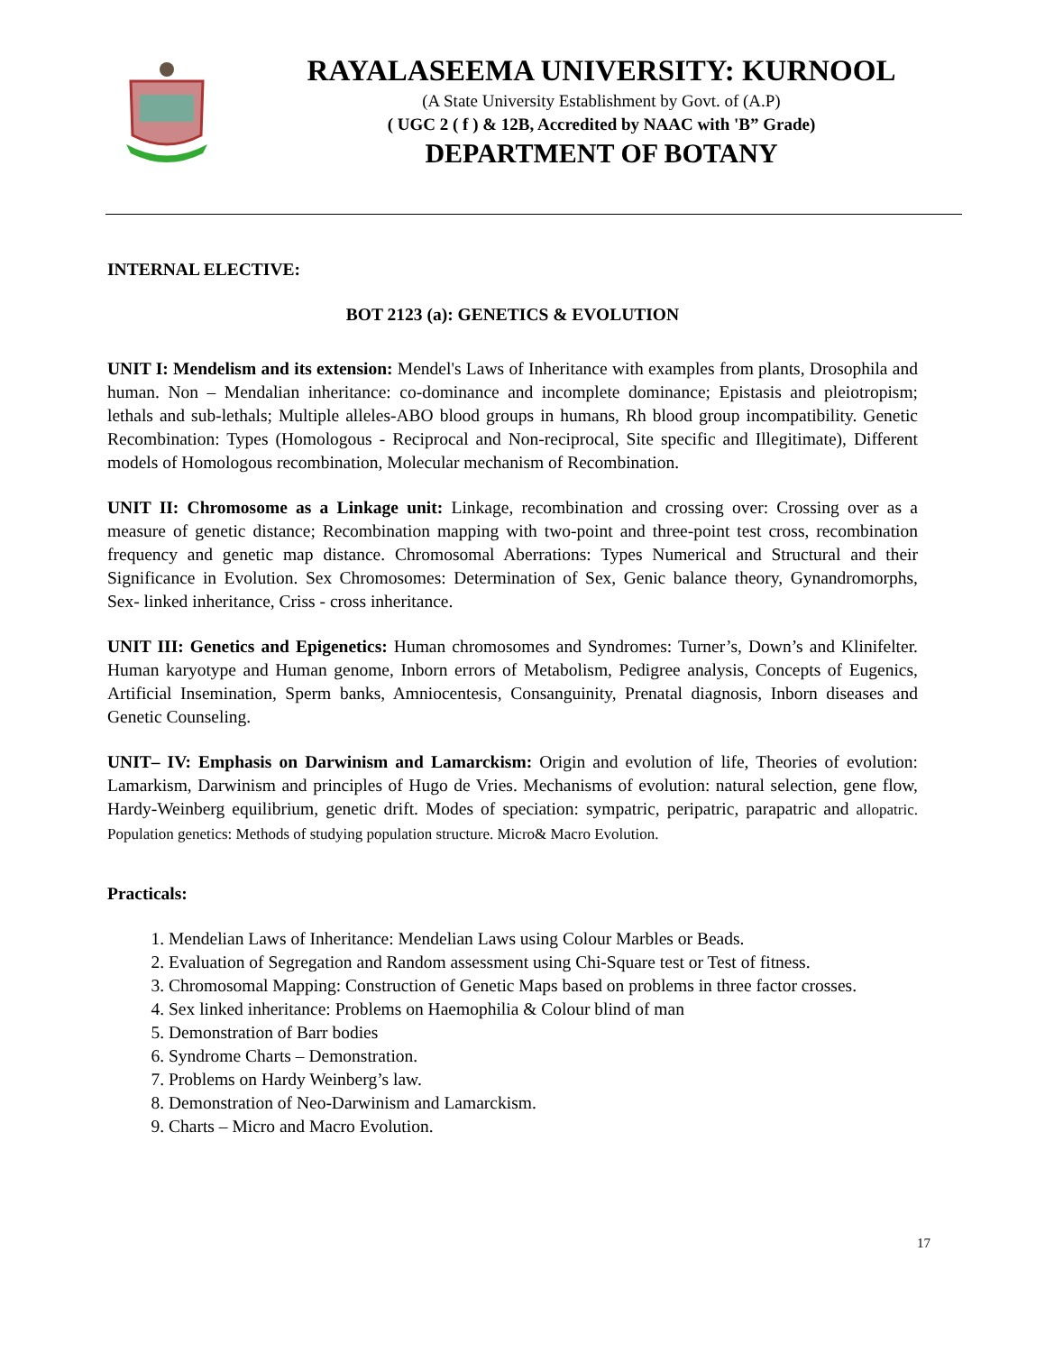RAYALASEEMA UNIVERSITY: KURNOOL
(A State University Establishment by Govt. of (A.P)
( UGC 2 ( f ) & 12B, Accredited by NAAC with 'B” Grade)
DEPARTMENT OF BOTANY
INTERNAL ELECTIVE:
BOT 2123 (a): GENETICS & EVOLUTION
UNIT I: Mendelism and its extension: Mendel's Laws of Inheritance with examples from plants, Drosophila and human. Non – Mendalian inheritance: co-dominance and incomplete dominance; Epistasis and pleiotropism; lethals and sub-lethals; Multiple alleles-ABO blood groups in humans, Rh blood group incompatibility. Genetic Recombination: Types (Homologous - Reciprocal and Non-reciprocal, Site specific and Illegitimate), Different models of Homologous recombination, Molecular mechanism of Recombination.
UNIT II: Chromosome as a Linkage unit: Linkage, recombination and crossing over: Crossing over as a measure of genetic distance; Recombination mapping with two-point and three-point test cross, recombination frequency and genetic map distance. Chromosomal Aberrations: Types Numerical and Structural and their Significance in Evolution. Sex Chromosomes: Determination of Sex, Genic balance theory, Gynandromorphs, Sex- linked inheritance, Criss - cross inheritance.
UNIT III: Genetics and Epigenetics: Human chromosomes and Syndromes: Turner’s, Down’s and Klinifelter. Human karyotype and Human genome, Inborn errors of Metabolism, Pedigree analysis, Concepts of Eugenics, Artificial Insemination, Sperm banks, Amniocentesis, Consanguinity, Prenatal diagnosis, Inborn diseases and Genetic Counseling.
UNIT– IV: Emphasis on Darwinism and Lamarckism: Origin and evolution of life, Theories of evolution: Lamarkism, Darwinism and principles of Hugo de Vries. Mechanisms of evolution: natural selection, gene flow, Hardy-Weinberg equilibrium, genetic drift. Modes of speciation: sympatric, peripatric, parapatric and allopatric. Population genetics: Methods of studying population structure. Micro& Macro Evolution.
Practicals:
1. Mendelian Laws of Inheritance: Mendelian Laws using Colour Marbles or Beads.
2. Evaluation of Segregation and Random assessment using Chi-Square test or Test of fitness.
3. Chromosomal Mapping: Construction of Genetic Maps based on problems in three factor crosses.
4. Sex linked inheritance: Problems on Haemophilia & Colour blind of man
5. Demonstration of Barr bodies
6. Syndrome Charts – Demonstration.
7. Problems on Hardy Weinberg’s law.
8. Demonstration of Neo-Darwinism and Lamarckism.
9. Charts – Micro and Macro Evolution.
17